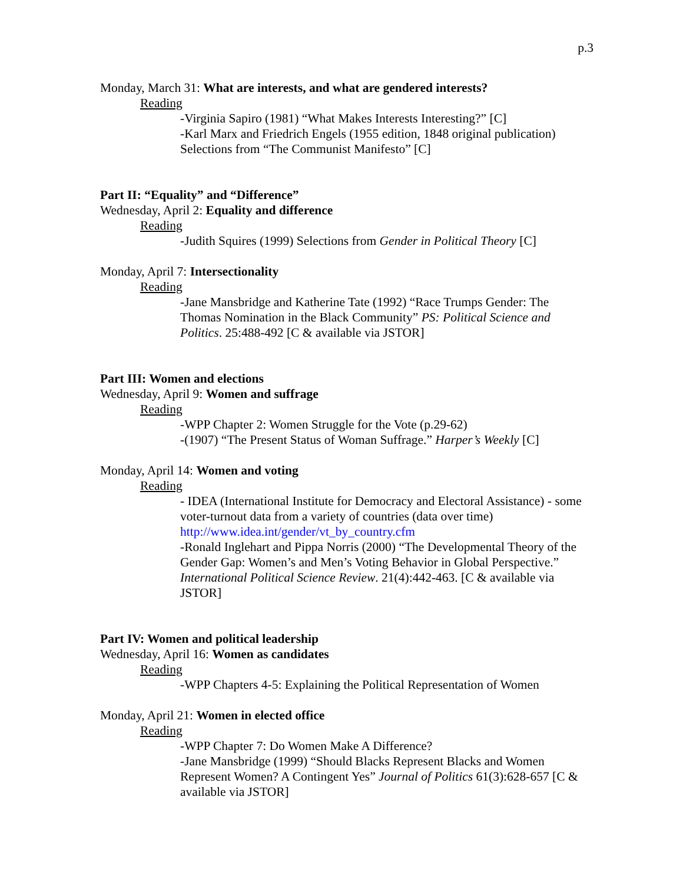p.3
Monday, March 31: What are interests, and what are gendered interests?
Reading
-Virginia Sapiro (1981) “What Makes Interests Interesting?” [C]
-Karl Marx and Friedrich Engels (1955 edition, 1848 original publication) Selections from “The Communist Manifesto” [C]
Part II: “Equality” and “Difference”
Wednesday, April 2: Equality and difference
Reading
-Judith Squires (1999) Selections from Gender in Political Theory [C]
Monday, April 7: Intersectionality
Reading
-Jane Mansbridge and Katherine Tate (1992) “Race Trumps Gender: The Thomas Nomination in the Black Community” PS: Political Science and Politics. 25:488-492 [C & available via JSTOR]
Part III: Women and elections
Wednesday, April 9: Women and suffrage
Reading
-WPP Chapter 2: Women Struggle for the Vote (p.29-62)
-(1907) “The Present Status of Woman Suffrage.” Harper’s Weekly [C]
Monday, April 14: Women and voting
Reading
- IDEA (International Institute for Democracy and Electoral Assistance) - some voter-turnout data from a variety of countries (data over time) http://www.idea.int/gender/vt_by_country.cfm
-Ronald Inglehart and Pippa Norris (2000) “The Developmental Theory of the Gender Gap: Women’s and Men’s Voting Behavior in Global Perspective.” International Political Science Review. 21(4):442-463. [C & available via JSTOR]
Part IV: Women and political leadership
Wednesday, April 16: Women as candidates
Reading
-WPP Chapters 4-5: Explaining the Political Representation of Women
Monday, April 21: Women in elected office
Reading
-WPP Chapter 7: Do Women Make A Difference?
-Jane Mansbridge (1999) “Should Blacks Represent Blacks and Women Represent Women? A Contingent Yes” Journal of Politics 61(3):628-657 [C & available via JSTOR]